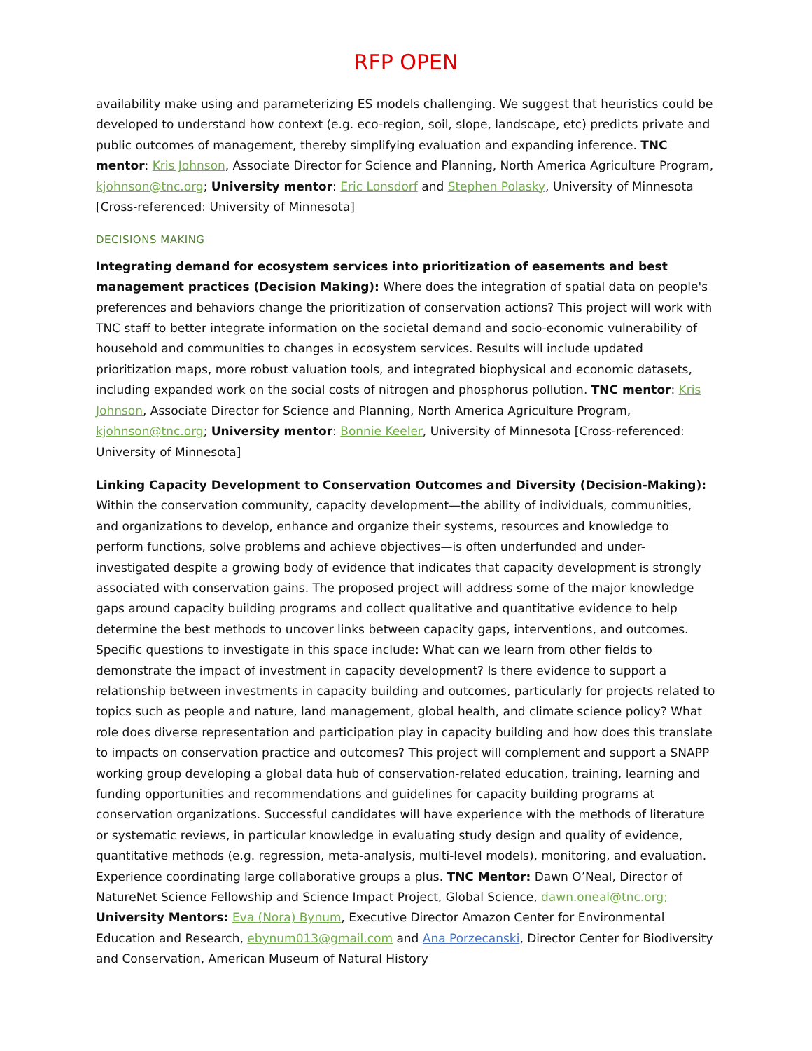RFP OPEN
availability make using and parameterizing ES models challenging. We suggest that heuristics could be developed to understand how context (e.g. eco-region, soil, slope, landscape, etc) predicts private and public outcomes of management, thereby simplifying evaluation and expanding inference. TNC mentor: Kris Johnson, Associate Director for Science and Planning, North America Agriculture Program, kjohnson@tnc.org; University mentor: Eric Lonsdorf and Stephen Polasky, University of Minnesota [Cross-referenced: University of Minnesota]
DECISIONS MAKING
Integrating demand for ecosystem services into prioritization of easements and best management practices (Decision Making): Where does the integration of spatial data on people's preferences and behaviors change the prioritization of conservation actions? This project will work with TNC staff to better integrate information on the societal demand and socio-economic vulnerability of household and communities to changes in ecosystem services. Results will include updated prioritization maps, more robust valuation tools, and integrated biophysical and economic datasets, including expanded work on the social costs of nitrogen and phosphorus pollution. TNC mentor: Kris Johnson, Associate Director for Science and Planning, North America Agriculture Program, kjohnson@tnc.org; University mentor: Bonnie Keeler, University of Minnesota [Cross-referenced: University of Minnesota]
Linking Capacity Development to Conservation Outcomes and Diversity (Decision-Making): Within the conservation community, capacity development—the ability of individuals, communities, and organizations to develop, enhance and organize their systems, resources and knowledge to perform functions, solve problems and achieve objectives—is often underfunded and under-investigated despite a growing body of evidence that indicates that capacity development is strongly associated with conservation gains. The proposed project will address some of the major knowledge gaps around capacity building programs and collect qualitative and quantitative evidence to help determine the best methods to uncover links between capacity gaps, interventions, and outcomes. Specific questions to investigate in this space include: What can we learn from other fields to demonstrate the impact of investment in capacity development? Is there evidence to support a relationship between investments in capacity building and outcomes, particularly for projects related to topics such as people and nature, land management, global health, and climate science policy? What role does diverse representation and participation play in capacity building and how does this translate to impacts on conservation practice and outcomes? This project will complement and support a SNAPP working group developing a global data hub of conservation-related education, training, learning and funding opportunities and recommendations and guidelines for capacity building programs at conservation organizations. Successful candidates will have experience with the methods of literature or systematic reviews, in particular knowledge in evaluating study design and quality of evidence, quantitative methods (e.g. regression, meta-analysis, multi-level models), monitoring, and evaluation. Experience coordinating large collaborative groups a plus. TNC Mentor: Dawn O’Neal, Director of NatureNet Science Fellowship and Science Impact Project, Global Science, dawn.oneal@tnc.org; University Mentors: Eva (Nora) Bynum, Executive Director Amazon Center for Environmental Education and Research, ebynum013@gmail.com and Ana Porzecanski, Director Center for Biodiversity and Conservation, American Museum of Natural History